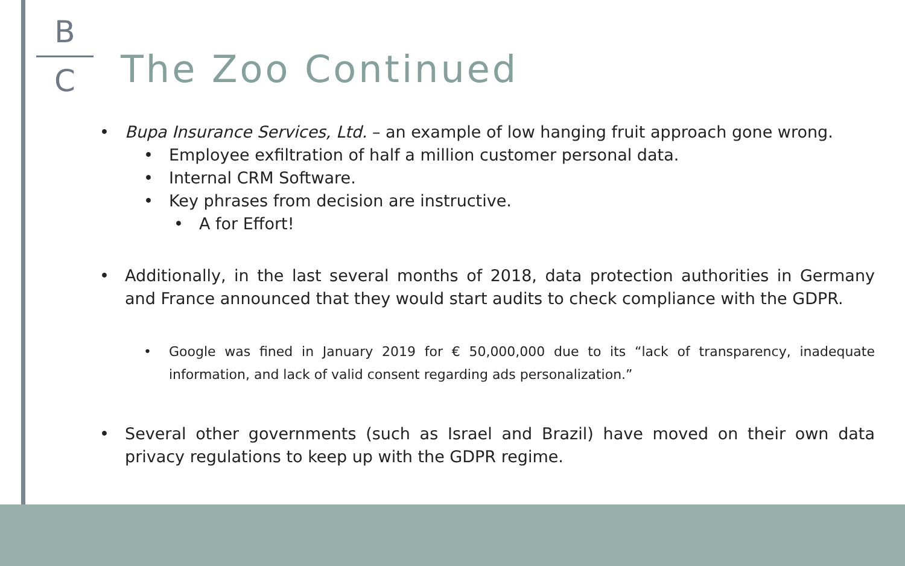B
C
The Zoo Continued
• Bupa Insurance Services, Ltd. – an example of low hanging fruit approach gone wrong.
• Employee exfiltration of half a million customer personal data.
• Internal CRM Software.
• Key phrases from decision are instructive.
• A for Effort!
• Additionally, in the last several months of 2018, data protection authorities in Germany and France announced that they would start audits to check compliance with the GDPR.
• Google was fined in January 2019 for € 50,000,000 due to its “lack of transparency, inadequate information, and lack of valid consent regarding ads personalization.”
• Several other governments (such as Israel and Brazil) have moved on their own data privacy regulations to keep up with the GDPR regime.